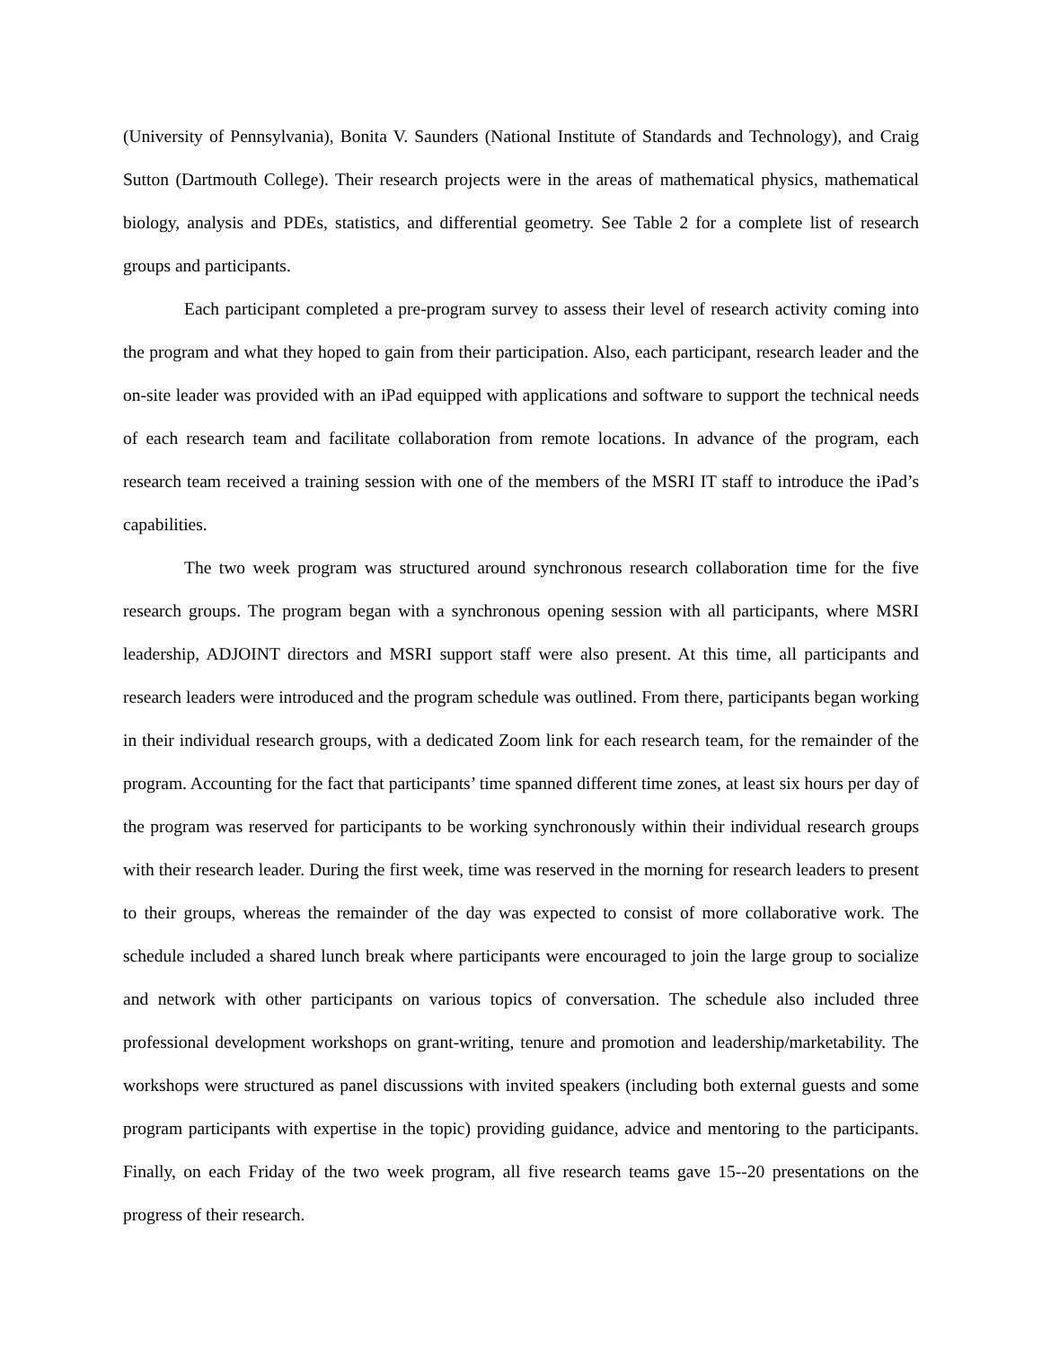(University of Pennsylvania), Bonita V. Saunders (National Institute of Standards and Technology), and Craig Sutton (Dartmouth College). Their research projects were in the areas of mathematical physics, mathematical biology, analysis and PDEs, statistics, and differential geometry. See Table 2 for a complete list of research groups and participants.
Each participant completed a pre-program survey to assess their level of research activity coming into the program and what they hoped to gain from their participation. Also, each participant, research leader and the on-site leader was provided with an iPad equipped with applications and software to support the technical needs of each research team and facilitate collaboration from remote locations. In advance of the program, each research team received a training session with one of the members of the MSRI IT staff to introduce the iPad’s capabilities.
The two week program was structured around synchronous research collaboration time for the five research groups. The program began with a synchronous opening session with all participants, where MSRI leadership, ADJOINT directors and MSRI support staff were also present. At this time, all participants and research leaders were introduced and the program schedule was outlined. From there, participants began working in their individual research groups, with a dedicated Zoom link for each research team, for the remainder of the program. Accounting for the fact that participants’ time spanned different time zones, at least six hours per day of the program was reserved for participants to be working synchronously within their individual research groups with their research leader. During the first week, time was reserved in the morning for research leaders to present to their groups, whereas the remainder of the day was expected to consist of more collaborative work. The schedule included a shared lunch break where participants were encouraged to join the large group to socialize and network with other participants on various topics of conversation. The schedule also included three professional development workshops on grant-writing, tenure and promotion and leadership/marketability. The workshops were structured as panel discussions with invited speakers (including both external guests and some program participants with expertise in the topic) providing guidance, advice and mentoring to the participants. Finally, on each Friday of the two week program, all five research teams gave 15--20 presentations on the progress of their research.